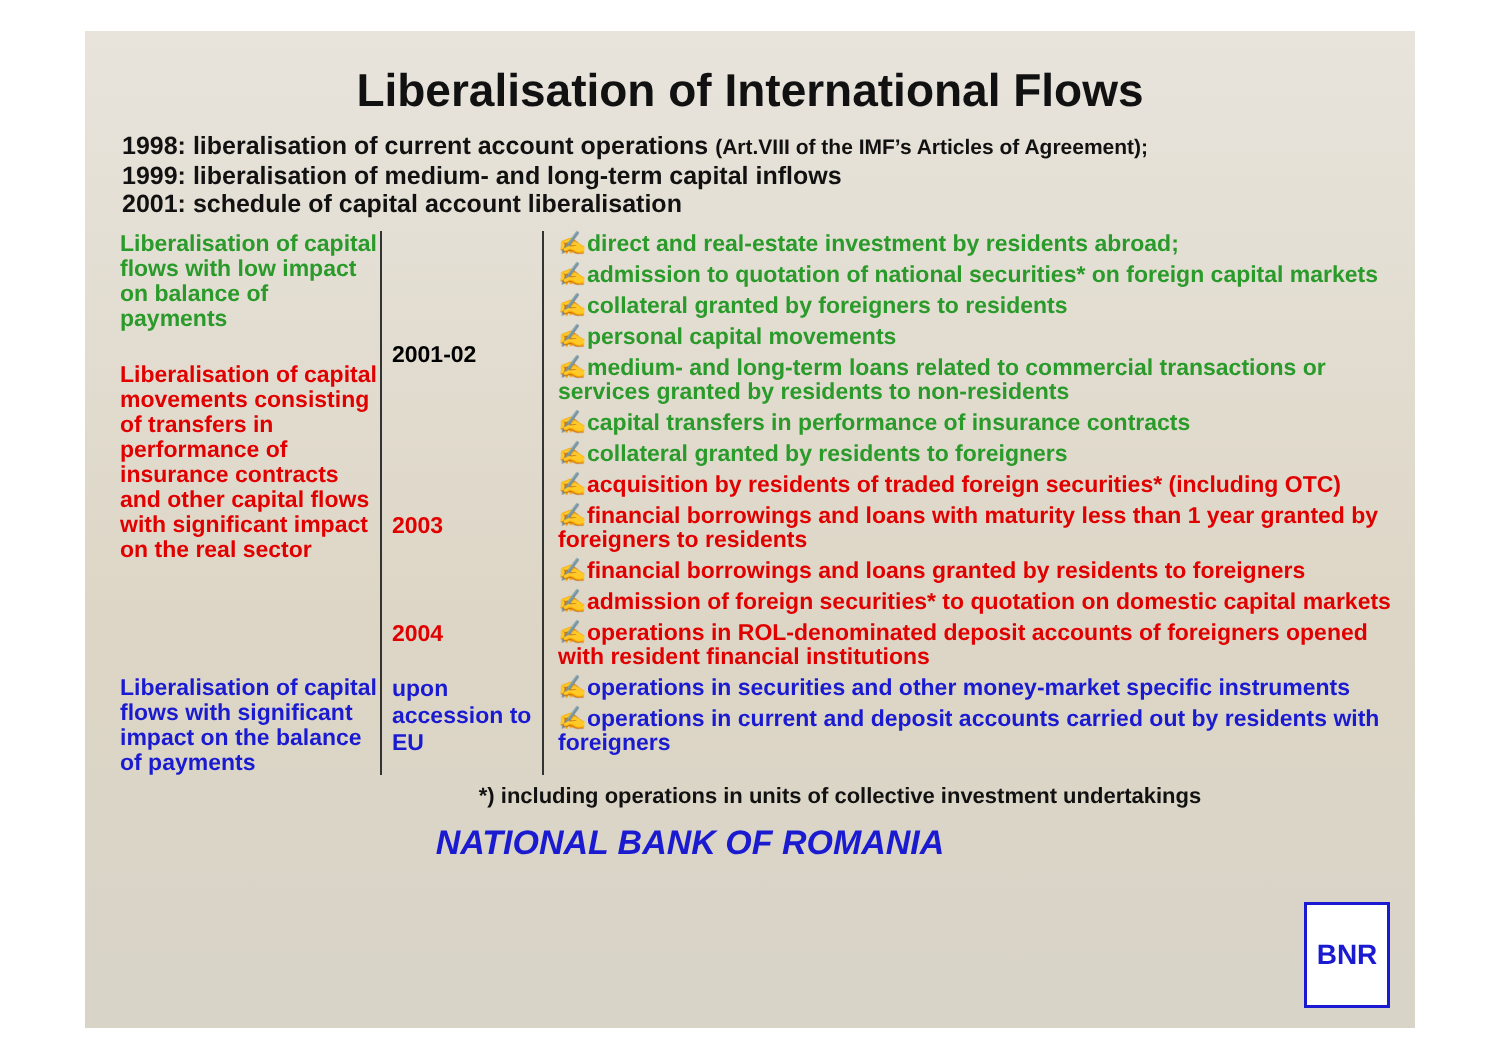Liberalisation of International Flows
1998: liberalisation of current account operations (Art.VIII of the IMF’s Articles of Agreement);
1999: liberalisation of medium- and long-term capital inflows
2001: schedule of capital account liberalisation
Liberalisation of capital flows with low impact on balance of payments
2001-02
✍direct and real-estate investment by residents abroad;
✍admission to quotation of national securities* on foreign capital markets
✍collateral granted by foreigners to residents
✍personal capital movements
✍medium- and long-term loans related to commercial transactions or services granted by residents to non-residents
✍capital transfers in performance of insurance contracts
✍collateral granted by residents to foreigners
Liberalisation of capital movements consisting of transfers in performance of insurance contracts and other capital flows with significant impact on the real sector
2003
2004
✍acquisition by residents of traded foreign securities* (including OTC)
✍financial borrowings and loans with maturity less than 1 year granted by foreigners to residents
✍financial borrowings and loans granted by residents to foreigners
✍admission of foreign securities* to quotation on domestic capital markets
✍operations in ROL-denominated deposit accounts of foreigners opened with resident financial institutions
Liberalisation of capital flows with significant impact on the balance of payments
upon accession to EU
✍operations in securities and other money-market specific instruments
✍operations in current and deposit accounts carried out by residents with foreigners
*) including operations in units of collective investment undertakings
NATIONAL BANK OF ROMANIA
BNR